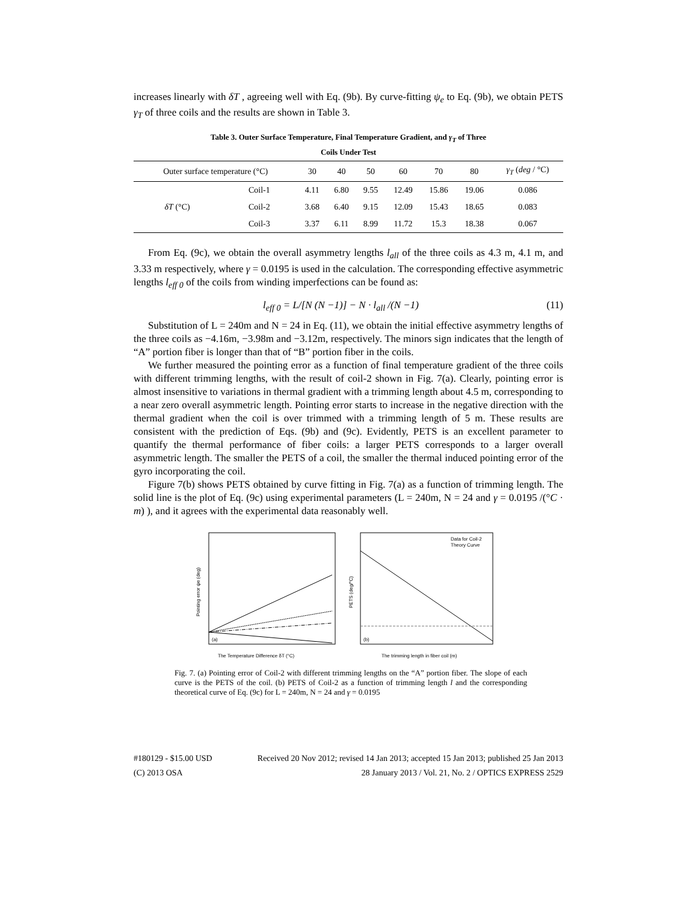increases linearly with δT , agreeing well with Eq. (9b). By curve-fitting ψ<sub>e</sub> to Eq. (9b), we obtain PETS γ<sub>T</sub> of three coils and the results are shown in Table 3.
Table 3. Outer Surface Temperature, Final Temperature Gradient, and γ<sub>T</sub> of Three
Coils Under Test
| Outer surface temperature (°C) | | 30 | 40 | 50 | 60 | 70 | 80 | γ<sub>T</sub> ( deg / °C) |
| δT (°C) | Coil-1 | 4.11 | 6.80 | 9.55 | 12.49 | 15.86 | 19.06 | 0.086 |
| | Coil-2 | 3.68 | 6.40 | 9.15 | 12.09 | 15.43 | 18.65 | 0.083 |
| | Coil-3 | 3.37 | 6.11 | 8.99 | 11.72 | 15.3 | 18.38 | 0.067 |
From Eq. (9c), we obtain the overall asymmetry lengths l<sub>all</sub> of the three coils as 4.3 m, 4.1 m, and 3.33 m respectively, where γ = 0.0195 is used in the calculation. The corresponding effective asymmetric lengths l<sub>eff 0</sub> of the coils from winding imperfections can be found as:
l<sub>eff 0</sub> = L/[N (N −1)] − N · l<sub>all</sub> /(N −1) (11)
Substitution of L = 240m and N = 24 in Eq. (11), we obtain the initial effective asymmetry lengths of the three coils as −4.16m, −3.98m and −3.12m, respectively. The minors sign indicates that the length of “A” portion fiber is longer than that of “B” portion fiber in the coils.
We further measured the pointing error as a function of final temperature gradient of the three coils with different trimming lengths, with the result of coil-2 shown in Fig. 7(a). Clearly, pointing error is almost insensitive to variations in thermal gradient with a trimming length about 4.5 m, corresponding to a near zero overall asymmetric length. Pointing error starts to increase in the negative direction with the thermal gradient when the coil is over trimmed with a trimming length of 5 m. These results are consistent with the prediction of Eqs. (9b) and (9c). Evidently, PETS is an excellent parameter to quantify the thermal performance of fiber coils: a larger PETS corresponds to a larger overall asymmetric length. The smaller the PETS of a coil, the smaller the thermal induced pointing error of the gyro incorporating the coil.
Figure 7(b) shows PETS obtained by curve fitting in Fig. 7(a) as a function of trimming length. The solid line is the plot of Eq. (9c) using experimental parameters (L = 240m, N = 24 and γ = 0.0195 /(°C · m) ), and it agrees with the experimental data reasonably well.
(a)
Pointing error ψe (deg)
The Temperature Difference δT (°C)
Data for Coil-2
Theory Curve
(b)
PETS (deg/°C)
The trimming length in fiber coil (m)
Fig. 7. (a) Pointing error of Coil-2 with different trimming lengths on the “A” portion fiber. The slope of each curve is the PETS of the coil. (b) PETS of Coil-2 as a function of trimming length l and the corresponding theoretical curve of Eq. (9c) for L = 240m, N = 24 and γ = 0.0195
#180129 - $15.00 USD Received 20 Nov 2012; revised 14 Jan 2013; accepted 15 Jan 2013; published 25 Jan 2013
(C) 2013 OSA 28 January 2013 / Vol. 21, No. 2 / OPTICS EXPRESS 2529